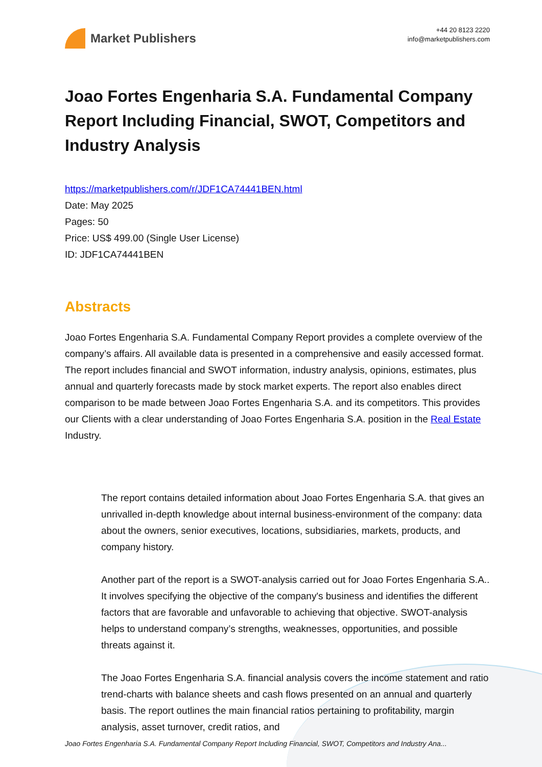Market Publishers
+44 20 8123 2220
info@marketpublishers.com
Joao Fortes Engenharia S.A. Fundamental Company Report Including Financial, SWOT, Competitors and Industry Analysis
https://marketpublishers.com/r/JDF1CA74441BEN.html
Date: May 2025
Pages: 50
Price: US$ 499.00 (Single User License)
ID: JDF1CA74441BEN
Abstracts
Joao Fortes Engenharia S.A. Fundamental Company Report provides a complete overview of the company’s affairs. All available data is presented in a comprehensive and easily accessed format. The report includes financial and SWOT information, industry analysis, opinions, estimates, plus annual and quarterly forecasts made by stock market experts. The report also enables direct comparison to be made between Joao Fortes Engenharia S.A. and its competitors. This provides our Clients with a clear understanding of Joao Fortes Engenharia S.A. position in the Real Estate Industry.
The report contains detailed information about Joao Fortes Engenharia S.A. that gives an unrivalled in-depth knowledge about internal business-environment of the company: data about the owners, senior executives, locations, subsidiaries, markets, products, and company history.
Another part of the report is a SWOT-analysis carried out for Joao Fortes Engenharia S.A.. It involves specifying the objective of the company's business and identifies the different factors that are favorable and unfavorable to achieving that objective. SWOT-analysis helps to understand company’s strengths, weaknesses, opportunities, and possible threats against it.
The Joao Fortes Engenharia S.A. financial analysis covers the income statement and ratio trend-charts with balance sheets and cash flows presented on an annual and quarterly basis. The report outlines the main financial ratios pertaining to profitability, margin analysis, asset turnover, credit ratios, and
Joao Fortes Engenharia S.A. Fundamental Company Report Including Financial, SWOT, Competitors and Industry Ana...